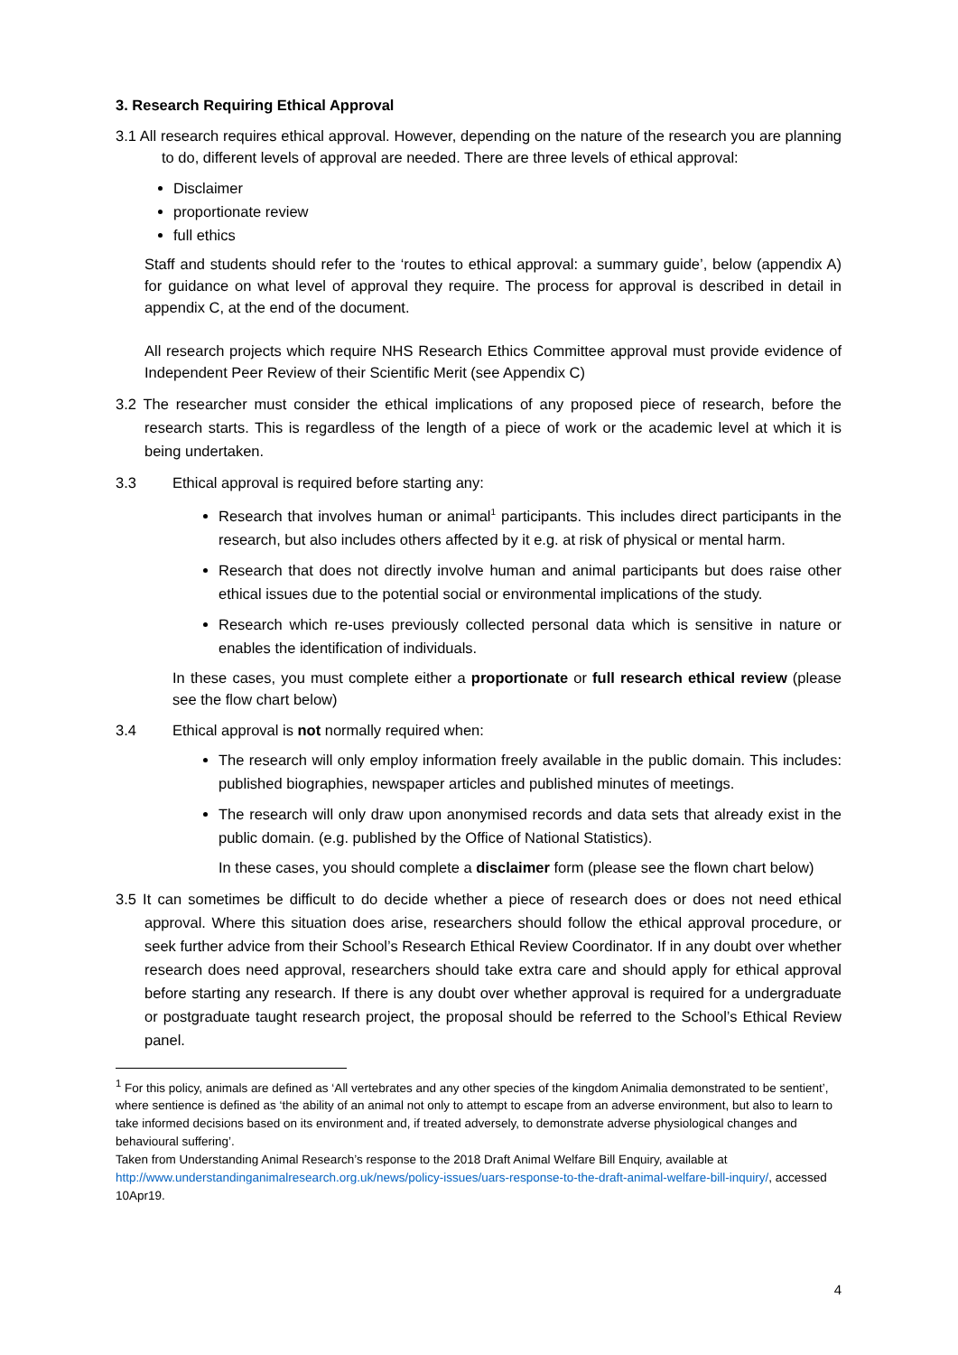3. Research Requiring Ethical Approval
3.1 All research requires ethical approval. However, depending on the nature of the research you are planning to do, different levels of approval are needed. There are three levels of ethical approval:
Disclaimer
proportionate review
full ethics
Staff and students should refer to the ‘routes to ethical approval: a summary guide’, below (appendix A) for guidance on what level of approval they require. The process for approval is described in detail in appendix C, at the end of the document.
All research projects which require NHS Research Ethics Committee approval must provide evidence of Independent Peer Review of their Scientific Merit (see Appendix C)
3.2 The researcher must consider the ethical implications of any proposed piece of research, before the research starts. This is regardless of the length of a piece of work or the academic level at which it is being undertaken.
3.3 Ethical approval is required before starting any:
Research that involves human or animal<sup>1</sup> participants. This includes direct participants in the research, but also includes others affected by it e.g. at risk of physical or mental harm.
Research that does not directly involve human and animal participants but does raise other ethical issues due to the potential social or environmental implications of the study.
Research which re-uses previously collected personal data which is sensitive in nature or enables the identification of individuals.
In these cases, you must complete either a proportionate or full research ethical review (please see the flow chart below)
3.4 Ethical approval is not normally required when:
The research will only employ information freely available in the public domain. This includes: published biographies, newspaper articles and published minutes of meetings.
The research will only draw upon anonymised records and data sets that already exist in the public domain. (e.g. published by the Office of National Statistics).
In these cases, you should complete a disclaimer form (please see the flown chart below)
3.5 It can sometimes be difficult to do decide whether a piece of research does or does not need ethical approval. Where this situation does arise, researchers should follow the ethical approval procedure, or seek further advice from their School’s Research Ethical Review Coordinator. If in any doubt over whether research does need approval, researchers should take extra care and should apply for ethical approval before starting any research. If there is any doubt over whether approval is required for a undergraduate or postgraduate taught research project, the proposal should be referred to the School’s Ethical Review panel.
<sup>1</sup> For this policy, animals are defined as ‘All vertebrates and any other species of the kingdom Animalia demonstrated to be sentient’, where sentience is defined as ‘the ability of an animal not only to attempt to escape from an adverse environment, but also to learn to take informed decisions based on its environment and, if treated adversely, to demonstrate adverse physiological changes and behavioural suffering’.
Taken from Understanding Animal Research’s response to the 2018 Draft Animal Welfare Bill Enquiry, available at http://www.understandinganimalresearch.org.uk/news/policy-issues/uars-response-to-the-draft-animal-welfare-bill-inquiry/, accessed 10Apr19.
4